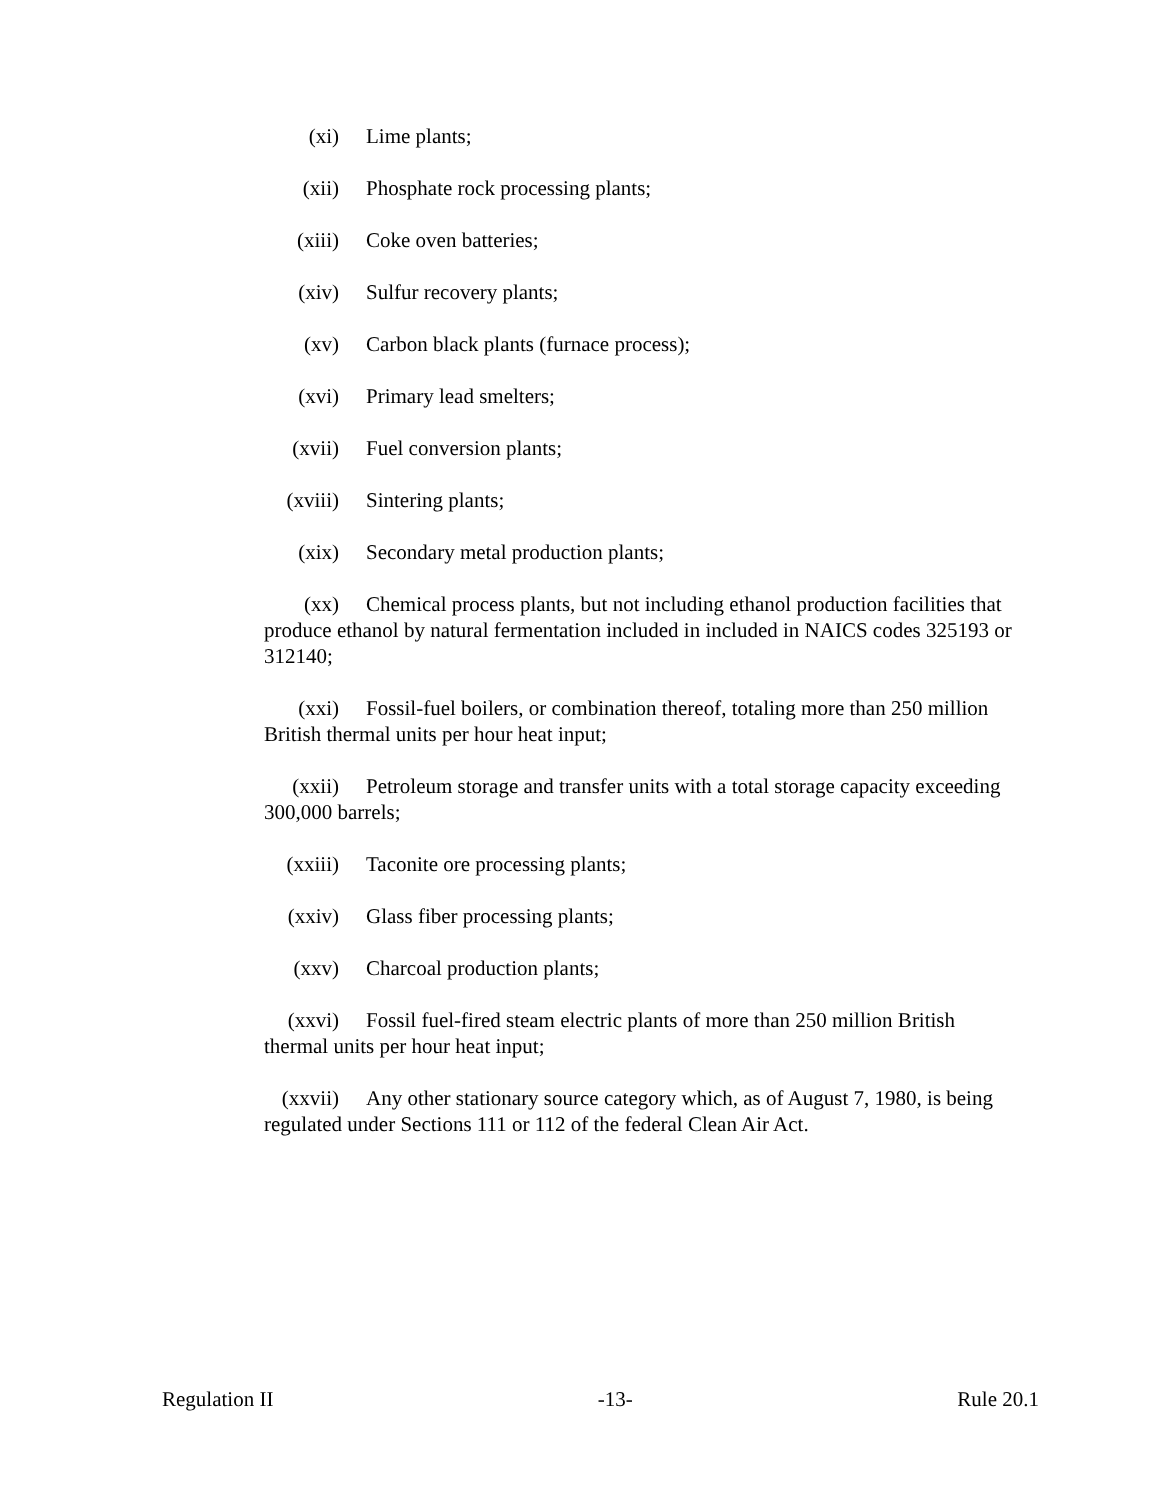(xi) Lime plants;
(xii) Phosphate rock processing plants;
(xiii) Coke oven batteries;
(xiv) Sulfur recovery plants;
(xv) Carbon black plants (furnace process);
(xvi) Primary lead smelters;
(xvii) Fuel conversion plants;
(xviii) Sintering plants;
(xix) Secondary metal production plants;
(xx) Chemical process plants, but not including ethanol production facilities that produce ethanol by natural fermentation included in included in NAICS codes 325193 or 312140;
(xxi) Fossil-fuel boilers, or combination thereof, totaling more than 250 million British thermal units per hour heat input;
(xxii) Petroleum storage and transfer units with a total storage capacity exceeding 300,000 barrels;
(xxiii) Taconite ore processing plants;
(xxiv) Glass fiber processing plants;
(xxv) Charcoal production plants;
(xxvi) Fossil fuel-fired steam electric plants of more than 250 million British thermal units per hour heat input;
(xxvii) Any other stationary source category which, as of August 7, 1980, is being regulated under Sections 111 or 112 of the federal Clean Air Act.
Regulation II -13- Rule 20.1